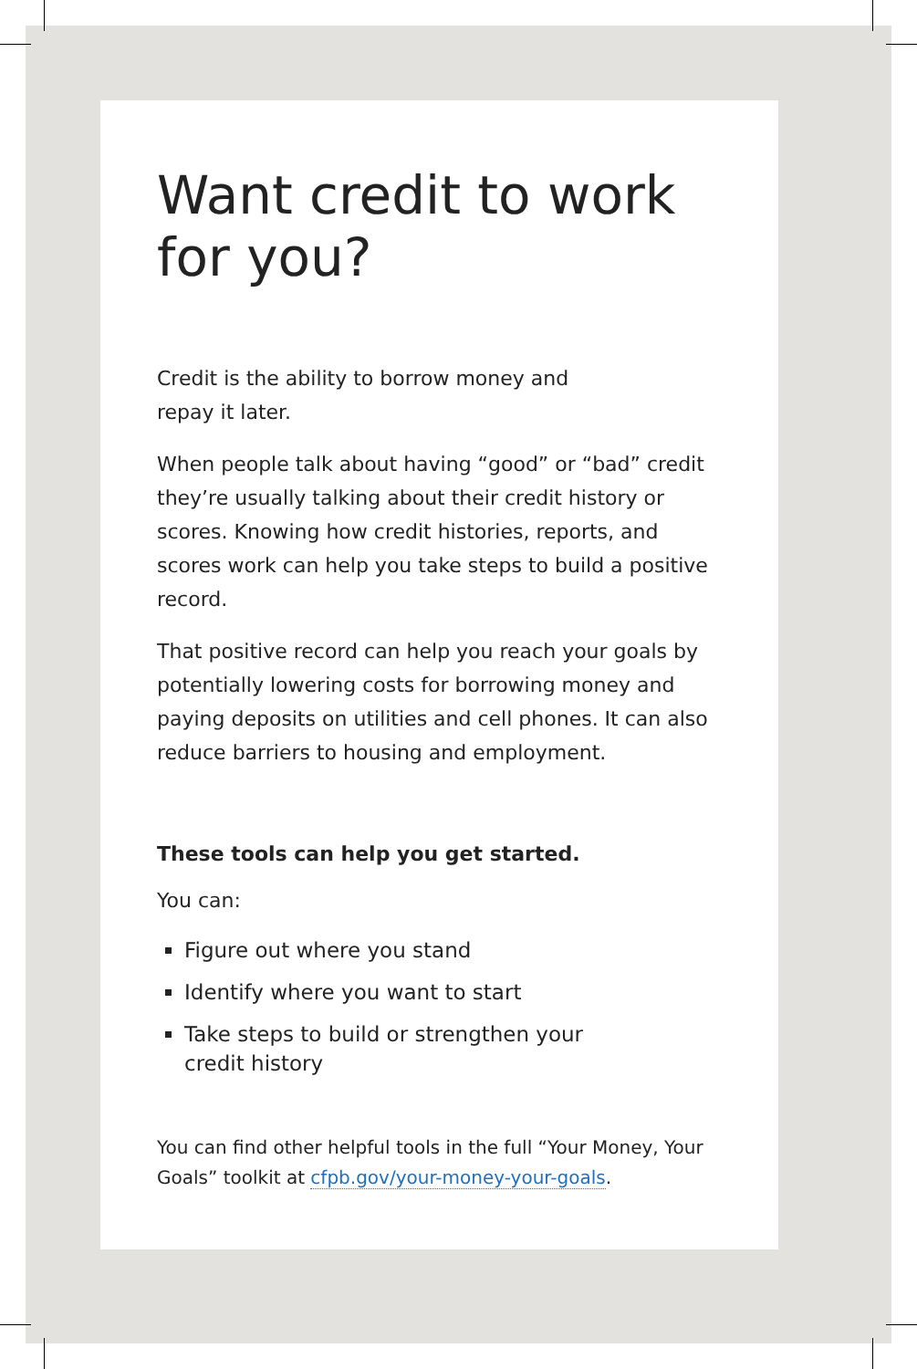Want credit to work
for you?
Credit is the ability to borrow money and
repay it later.
When people talk about having “good” or “bad” credit they’re usually talking about their credit history or scores. Knowing how credit histories, reports, and scores work can help you take steps to build a positive record.
That positive record can help you reach your goals by potentially lowering costs for borrowing money and paying deposits on utilities and cell phones. It can also reduce barriers to housing and employment.
These tools can help you get started.
You can:
Figure out where you stand
Identify where you want to start
Take steps to build or strengthen your
credit history
You can find other helpful tools in the full “Your Money, Your Goals” toolkit at cfpb.gov/your-money-your-goals.